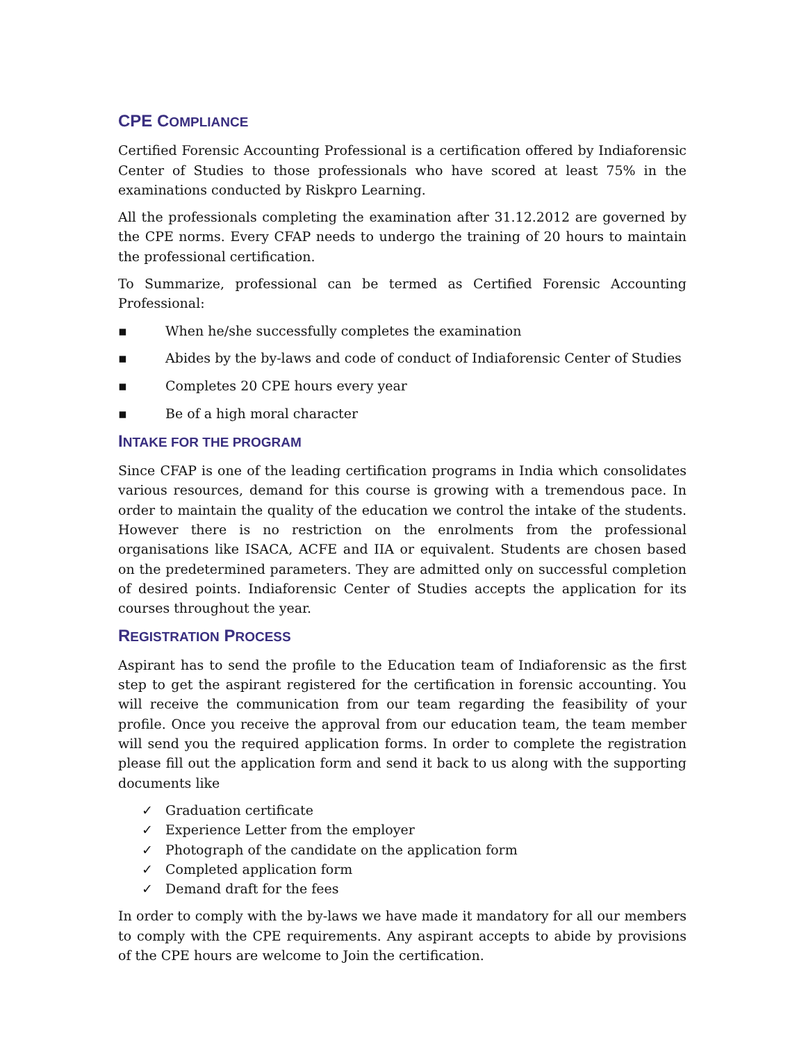CPE COMPLIANCE
Certified Forensic Accounting Professional is a certification offered by Indiaforensic Center of Studies to those professionals who have scored at least 75% in the examinations conducted by Riskpro Learning.
All the professionals completing the examination after 31.12.2012 are governed by the CPE norms. Every CFAP needs to undergo the training of 20 hours to maintain the professional certification.
To Summarize, professional can be termed as Certified Forensic Accounting Professional:
▪ When he/she successfully completes the examination
▪ Abides by the by-laws and code of conduct of Indiaforensic Center of Studies
▪ Completes 20 CPE hours every year
▪ Be of a high moral character
INTAKE FOR THE PROGRAM
Since CFAP is one of the leading certification programs in India which consolidates various resources, demand for this course is growing with a tremendous pace. In order to maintain the quality of the education we control the intake of the students. However there is no restriction on the enrolments from the professional organisations like ISACA, ACFE and IIA or equivalent. Students are chosen based on the predetermined parameters. They are admitted only on successful completion of desired points. Indiaforensic Center of Studies accepts the application for its courses throughout the year.
REGISTRATION PROCESS
Aspirant has to send the profile to the Education team of Indiaforensic as the first step to get the aspirant registered for the certification in forensic accounting. You will receive the communication from our team regarding the feasibility of your profile. Once you receive the approval from our education team, the team member will send you the required application forms. In order to complete the registration please fill out the application form and send it back to us along with the supporting documents like
✓ Graduation certificate
✓ Experience Letter from the employer
✓ Photograph of the candidate on the application form
✓ Completed application form
✓ Demand draft for the fees
In order to comply with the by-laws we have made it mandatory for all our members to comply with the CPE requirements. Any aspirant accepts to abide by provisions of the CPE hours are welcome to Join the certification.